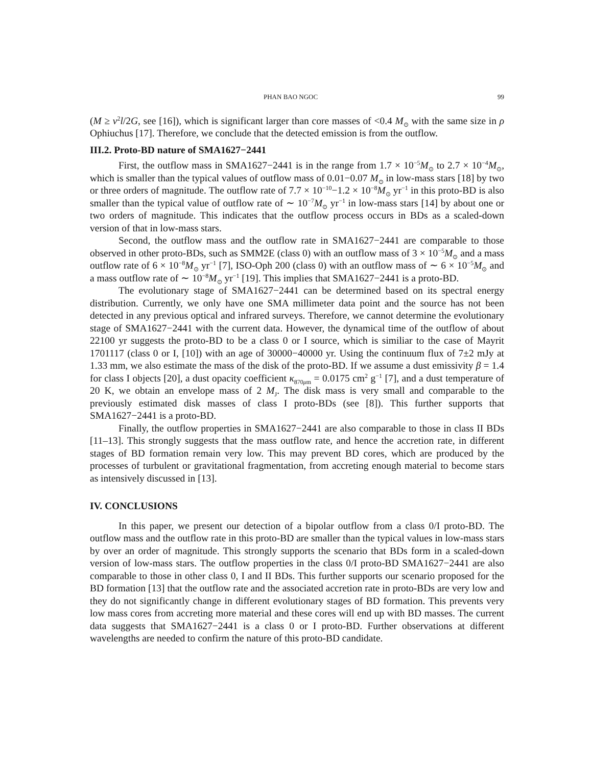PHAN BAO NGOC 99
(M ≥ v<sup>2</sup>l/2G, see [16]), which is significant larger than core masses of <0.4 M<sub>⊙</sub> with the same size in ρ Ophiuchus [17]. Therefore, we conclude that the detected emission is from the outflow.
III.2. Proto-BD nature of SMA1627−2441
First, the outflow mass in SMA1627−2441 is in the range from 1.7 × 10<sup>−5</sup>M<sub>⊙</sub> to 2.7 × 10<sup>−4</sup>M<sub>⊙</sub>, which is smaller than the typical values of outflow mass of 0.01−0.07 M<sub>⊙</sub> in low-mass stars [18] by two or three orders of magnitude. The outflow rate of 7.7 × 10<sup>−10</sup>−1.2 × 10<sup>−8</sup>M<sub>⊙</sub> yr<sup>−1</sup> in this proto-BD is also smaller than the typical value of outflow rate of ∼ 10<sup>−7</sup>M<sub>⊙</sub> yr<sup>−1</sup> in low-mass stars [14] by about one or two orders of magnitude. This indicates that the outflow process occurs in BDs as a scaled-down version of that in low-mass stars.
Second, the outflow mass and the outflow rate in SMA1627−2441 are comparable to those observed in other proto-BDs, such as SMM2E (class 0) with an outflow mass of 3 × 10<sup>−5</sup>M<sub>⊙</sub> and a mass outflow rate of 6 × 10<sup>−8</sup>M<sub>⊙</sub> yr<sup>−1</sup> [7], ISO-Oph 200 (class 0) with an outflow mass of ∼ 6 × 10<sup>−5</sup>M<sub>⊙</sub> and a mass outflow rate of ∼ 10<sup>−8</sup>M<sub>⊙</sub> yr<sup>−1</sup> [19]. This implies that SMA1627−2441 is a proto-BD.
The evolutionary stage of SMA1627−2441 can be determined based on its spectral energy distribution. Currently, we only have one SMA millimeter data point and the source has not been detected in any previous optical and infrared surveys. Therefore, we cannot determine the evolutionary stage of SMA1627−2441 with the current data. However, the dynamical time of the outflow of about 22100 yr suggests the proto-BD to be a class 0 or I source, which is similiar to the case of Mayrit 1701117 (class 0 or I, [10]) with an age of 30000−40000 yr. Using the continuum flux of 7±2 mJy at 1.33 mm, we also estimate the mass of the disk of the proto-BD. If we assume a dust emissivity β = 1.4 for class I objects [20], a dust opacity coefficient κ<sub>870μm</sub> = 0.0175 cm<sup>2</sup> g<sup>−1</sup> [7], and a dust temperature of 20 K, we obtain an envelope mass of 2 M<sub>J</sub>. The disk mass is very small and comparable to the previously estimated disk masses of class I proto-BDs (see [8]). This further supports that SMA1627−2441 is a proto-BD.
Finally, the outflow properties in SMA1627−2441 are also comparable to those in class II BDs [11–13]. This strongly suggests that the mass outflow rate, and hence the accretion rate, in different stages of BD formation remain very low. This may prevent BD cores, which are produced by the processes of turbulent or gravitational fragmentation, from accreting enough material to become stars as intensively discussed in [13].
IV. CONCLUSIONS
In this paper, we present our detection of a bipolar outflow from a class 0/I proto-BD. The outflow mass and the outflow rate in this proto-BD are smaller than the typical values in low-mass stars by over an order of magnitude. This strongly supports the scenario that BDs form in a scaled-down version of low-mass stars. The outflow properties in the class 0/I proto-BD SMA1627−2441 are also comparable to those in other class 0, I and II BDs. This further supports our scenario proposed for the BD formation [13] that the outflow rate and the associated accretion rate in proto-BDs are very low and they do not significantly change in different evolutionary stages of BD formation. This prevents very low mass cores from accreting more material and these cores will end up with BD masses. The current data suggests that SMA1627−2441 is a class 0 or I proto-BD. Further observations at different wavelengths are needed to confirm the nature of this proto-BD candidate.